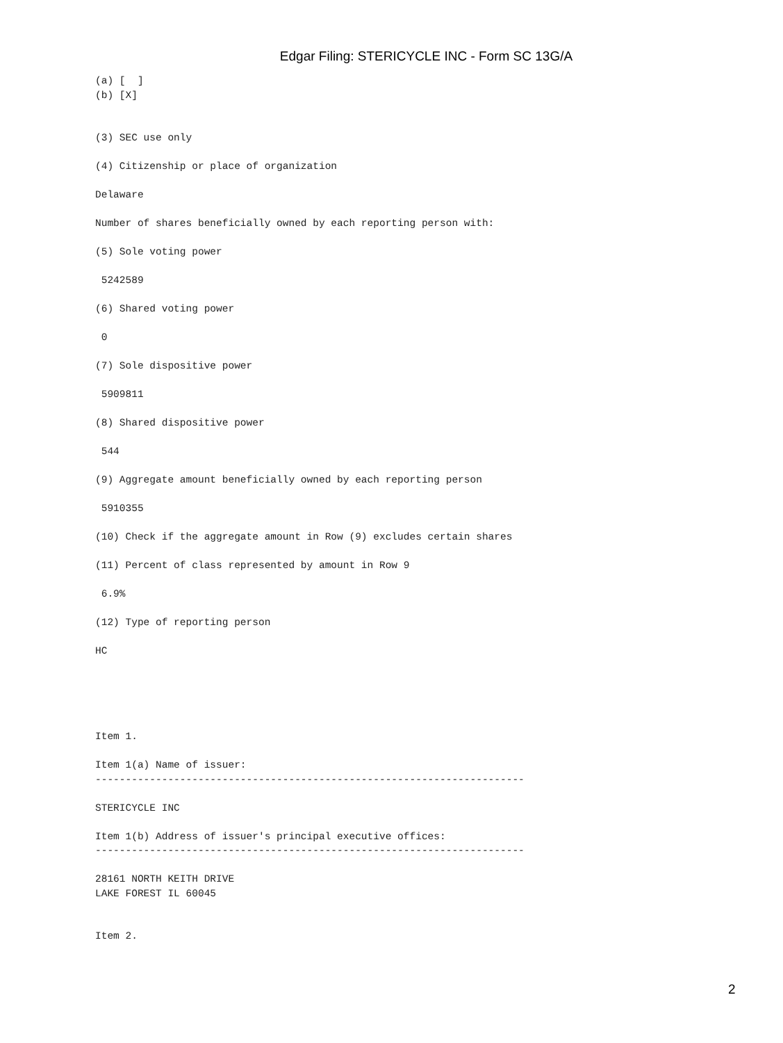Edgar Filing: STERICYCLE INC - Form SC 13G/A
(a) [  ]
(b) [X]


(3) SEC use only

(4) Citizenship or place of organization

Delaware

Number of shares beneficially owned by each reporting person with:

(5) Sole voting power

 5242589

(6) Shared voting power

 0

(7) Sole dispositive power

 5909811

(8) Shared dispositive power

 544

(9) Aggregate amount beneficially owned by each reporting person

 5910355

(10) Check if the aggregate amount in Row (9) excludes certain shares

(11) Percent of class represented by amount in Row 9

 6.9%

(12) Type of reporting person

HC





Item 1.

Item 1(a) Name of issuer:
-----------------------------------------------------------------------

STERICYCLE INC

Item 1(b) Address of issuer's principal executive offices:
-----------------------------------------------------------------------

28161 NORTH KEITH DRIVE
LAKE FOREST IL 60045


Item 2.
2